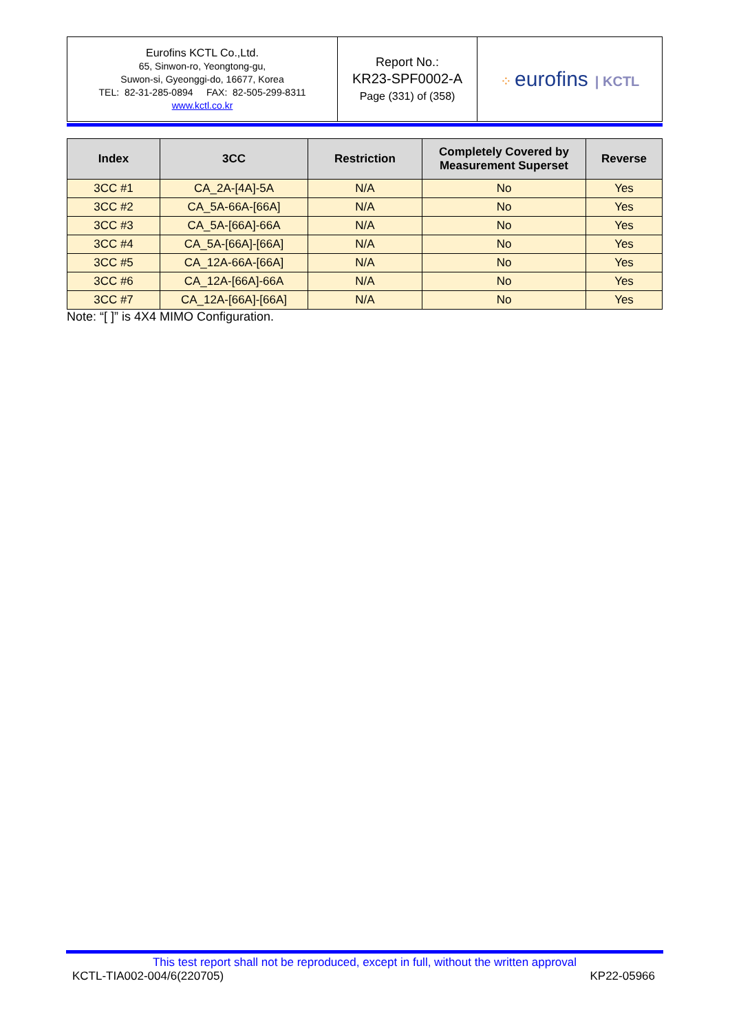| Eurofins KCTL Co.,Ltd. 65, Sinwon-ro, Yeongtong-gu, Suwon-si, Gyeonggi-do, 16677, Korea TEL: 82-31-285-0894 FAX: 82-505-299-8311 www.kctl.co.kr | Report No.: KR23-SPF0002-A Page (331) of (358) | ⁘ eurofins / KCTL |
| Index | 3CC | Restriction | Completely Covered by Measurement Superset | Reverse |
| --- | --- | --- | --- | --- |
| 3CC #1 | CA_2A-[4A]-5A | N/A | No | Yes |
| 3CC #2 | CA_5A-66A-[66A] | N/A | No | Yes |
| 3CC #3 | CA_5A-[66A]-66A | N/A | No | Yes |
| 3CC #4 | CA_5A-[66A]-[66A] | N/A | No | Yes |
| 3CC #5 | CA_12A-66A-[66A] | N/A | No | Yes |
| 3CC #6 | CA_12A-[66A]-66A | N/A | No | Yes |
| 3CC #7 | CA_12A-[66A]-[66A] | N/A | No | Yes |
Note: “[ ]” is 4X4 MIMO Configuration.
This test report shall not be reproduced, except in full, without the written approval
KCTL-TIA002-004/6(220705) KP22-05966